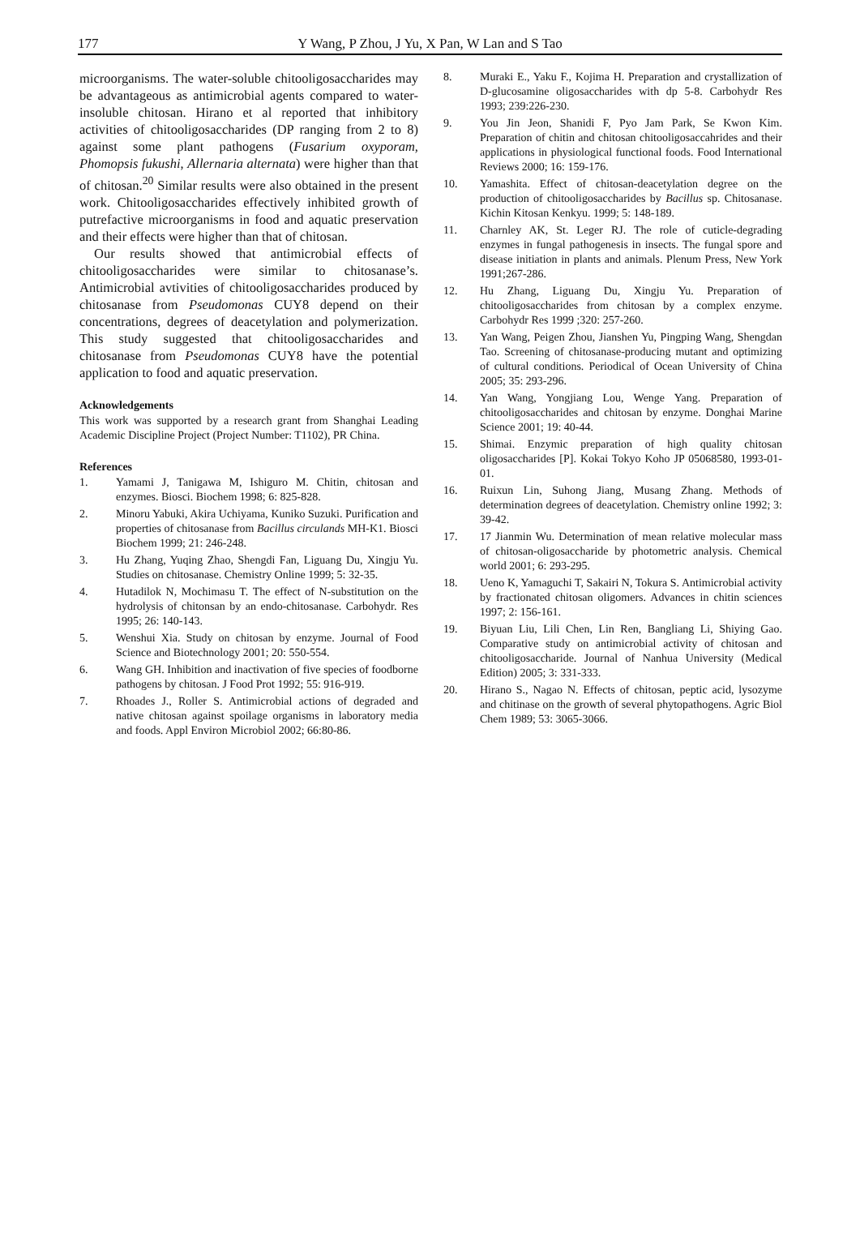177
Y Wang, P Zhou, J Yu, X Pan, W Lan and S Tao
microorganisms. The water-soluble chitooligosaccharides may be advantageous as antimicrobial agents compared to water-insoluble chitosan. Hirano et al reported that inhibitory activities of chitooligosaccharides (DP ranging from 2 to 8) against some plant pathogens (Fusarium oxyporam, Phomopsis fukushi, Allernaria alternata) were higher than that of chitosan.<sup>20</sup> Similar results were also obtained in the present work. Chitooligosaccharides effectively inhibited growth of putrefactive microorganisms in food and aquatic preservation and their effects were higher than that of chitosan.
Our results showed that antimicrobial effects of chitooligosaccharides were similar to chitosanase’s. Antimicrobial avtivities of chitooligosaccharides produced by chitosanase from Pseudomonas CUY8 depend on their concentrations, degrees of deacetylation and polymerization. This study suggested that chitooligosaccharides and chitosanase from Pseudomonas CUY8 have the potential application to food and aquatic preservation.
Acknowledgements
This work was supported by a research grant from Shanghai Leading Academic Discipline Project (Project Number: T1102), PR China.
References
1. Yamami J, Tanigawa M, Ishiguro M. Chitin, chitosan and enzymes. Biosci. Biochem 1998; 6: 825-828.
2. Minoru Yabuki, Akira Uchiyama, Kuniko Suzuki. Purification and properties of chitosanase from Bacillus circulands MH-K1. Biosci Biochem 1999; 21: 246-248.
3. Hu Zhang, Yuqing Zhao, Shengdi Fan, Liguang Du, Xingju Yu. Studies on chitosanase. Chemistry Online 1999; 5: 32-35.
4. Hutadilok N, Mochimasu T. The effect of N-substitution on the hydrolysis of chitonsan by an endo-chitosanase. Carbohydr. Res 1995; 26: 140-143.
5. Wenshui Xia. Study on chitosan by enzyme. Journal of Food Science and Biotechnology 2001; 20: 550-554.
6. Wang GH. Inhibition and inactivation of five species of foodborne pathogens by chitosan. J Food Prot 1992; 55: 916-919.
7. Rhoades J., Roller S. Antimicrobial actions of degraded and native chitosan against spoilage organisms in laboratory media and foods. Appl Environ Microbiol 2002; 66:80-86.
8. Muraki E., Yaku F., Kojima H. Preparation and crystallization of D-glucosamine oligosaccharides with dp 5-8. Carbohydr Res 1993; 239:226-230.
9. You Jin Jeon, Shanidi F, Pyo Jam Park, Se Kwon Kim. Preparation of chitin and chitosan chitooligosaccahrides and their applications in physiological functional foods. Food International Reviews 2000; 16: 159-176.
10. Yamashita. Effect of chitosan-deacetylation degree on the production of chitooligosaccharides by Bacillus sp. Chitosanase. Kichin Kitosan Kenkyu. 1999; 5: 148-189.
11. Charnley AK, St. Leger RJ. The role of cuticle-degrading enzymes in fungal pathogenesis in insects. The fungal spore and disease initiation in plants and animals. Plenum Press, New York 1991;267-286.
12. Hu Zhang, Liguang Du, Xingju Yu. Preparation of chitooligosaccharides from chitosan by a complex enzyme. Carbohydr Res 1999 ;320: 257-260.
13. Yan Wang, Peigen Zhou, Jianshen Yu, Pingping Wang, Shengdan Tao. Screening of chitosanase-producing mutant and optimizing of cultural conditions. Periodical of Ocean University of China 2005; 35: 293-296.
14. Yan Wang, Yongjiang Lou, Wenge Yang. Preparation of chitooligosaccharides and chitosan by enzyme. Donghai Marine Science 2001; 19: 40-44.
15. Shimai. Enzymic preparation of high quality chitosan oligosaccharides [P]. Kokai Tokyo Koho JP 05068580, 1993-01-01.
16. Ruixun Lin, Suhong Jiang, Musang Zhang. Methods of determination degrees of deacetylation. Chemistry online 1992; 3: 39-42.
17. 17 Jianmin Wu. Determination of mean relative molecular mass of chitosan-oligosaccharide by photometric analysis. Chemical world 2001; 6: 293-295.
18. Ueno K, Yamaguchi T, Sakairi N, Tokura S. Antimicrobial activity by fractionated chitosan oligomers. Advances in chitin sciences 1997; 2: 156-161.
19. Biyuan Liu, Lili Chen, Lin Ren, Bangliang Li, Shiying Gao. Comparative study on antimicrobial activity of chitosan and chitooligosaccharide. Journal of Nanhua University (Medical Edition) 2005; 3: 331-333.
20. Hirano S., Nagao N. Effects of chitosan, peptic acid, lysozyme and chitinase on the growth of several phytopathogens. Agric Biol Chem 1989; 53: 3065-3066.